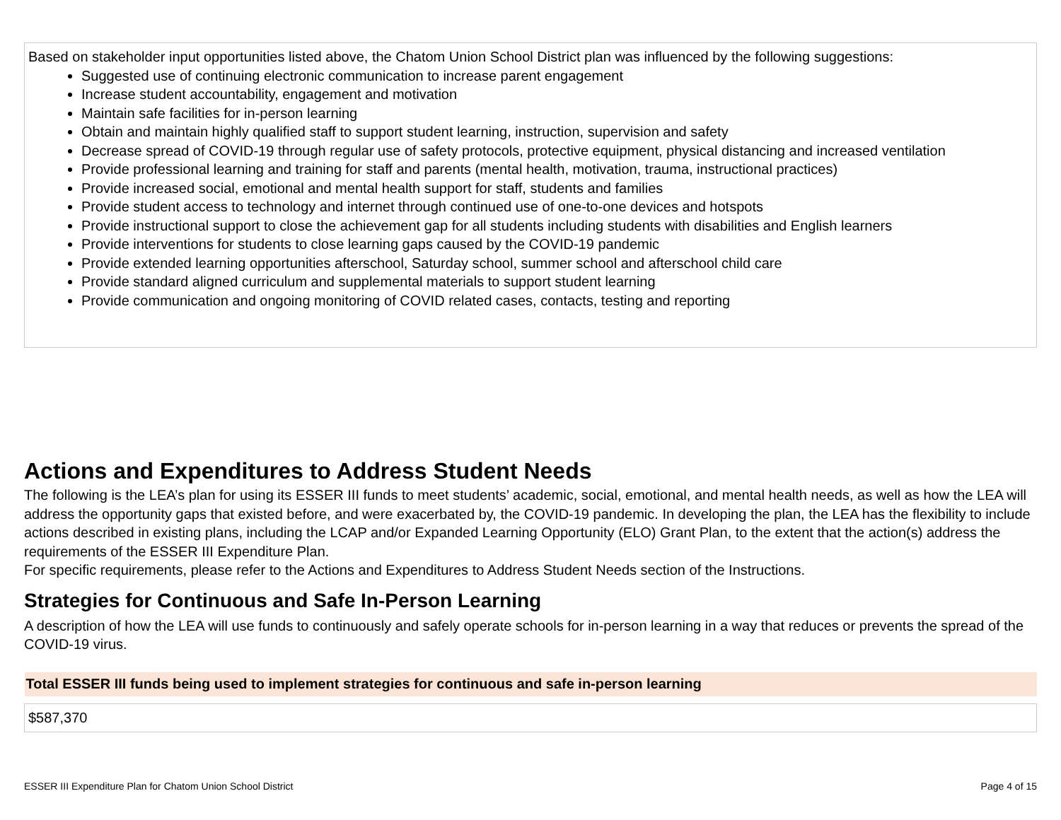Based on stakeholder input opportunities listed above, the Chatom Union School District plan was influenced by the following suggestions:
Suggested use of continuing electronic communication to increase parent engagement
Increase student accountability, engagement and motivation
Maintain safe facilities for in-person learning
Obtain and maintain highly qualified staff to support student learning, instruction, supervision and safety
Decrease spread of COVID-19 through regular use of safety protocols, protective equipment, physical distancing and increased ventilation
Provide professional learning and training for staff and parents (mental health, motivation, trauma, instructional practices)
Provide increased social, emotional and mental health support for staff, students and families
Provide student access to technology and internet through continued use of one-to-one devices and hotspots
Provide instructional support to close the achievement gap for all students including students with disabilities and English learners
Provide interventions for students to close learning gaps caused by the COVID-19 pandemic
Provide extended learning opportunities afterschool, Saturday school, summer school and afterschool child care
Provide standard aligned curriculum and supplemental materials to support student learning
Provide communication and ongoing monitoring of COVID related cases, contacts, testing and reporting
Actions and Expenditures to Address Student Needs
The following is the LEA’s plan for using its ESSER III funds to meet students’ academic, social, emotional, and mental health needs, as well as how the LEA will address the opportunity gaps that existed before, and were exacerbated by, the COVID-19 pandemic. In developing the plan, the LEA has the flexibility to include actions described in existing plans, including the LCAP and/or Expanded Learning Opportunity (ELO) Grant Plan, to the extent that the action(s) address the requirements of the ESSER III Expenditure Plan.
For specific requirements, please refer to the Actions and Expenditures to Address Student Needs section of the Instructions.
Strategies for Continuous and Safe In-Person Learning
A description of how the LEA will use funds to continuously and safely operate schools for in-person learning in a way that reduces or prevents the spread of the COVID-19 virus.
| Total ESSER III funds being used to implement strategies for continuous and safe in-person learning |
| --- |
| $587,370 |
ESSER III Expenditure Plan for Chatom Union School District Page 4 of 15